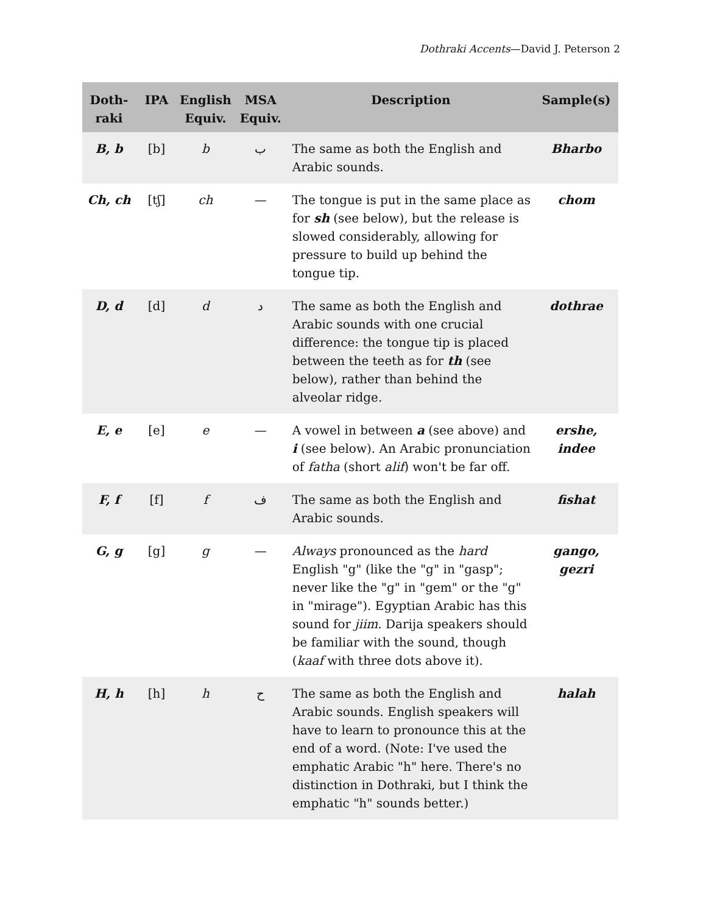Dothraki Accents—David J. Peterson 2
| Doth- raki | IPA | English Equiv. | MSA Equiv. | Description | Sample(s) |
| --- | --- | --- | --- | --- | --- |
| B, b | [b] | b | ب | The same as both the English and Arabic sounds. | Bharbo |
| Ch, ch | [tʃ] | ch | — | The tongue is put in the same place as for sh (see below), but the release is slowed considerably, allowing for pressure to build up behind the tongue tip. | chom |
| D, d | [d] | d | د | The same as both the English and Arabic sounds with one crucial difference: the tongue tip is placed between the teeth as for th (see below), rather than behind the alveolar ridge. | dothrae |
| E, e | [e] | e | — | A vowel in between a (see above) and i (see below). An Arabic pronunciation of fatha (short alif ) won't be far off. | ershe, indee |
| F, f | [f] | f | ف | The same as both the English and Arabic sounds. | fishat |
| G, g | [g] | g | — | Always pronounced as the hard English "g" (like the "g" in "gasp"; never like the "g" in "gem" or the "g" in "mirage"). Egyptian Arabic has this sound for jiim . Darija speakers should be familiar with the sound, though ( kaaf with three dots above it). | gango, gezri |
| H, h | [h] | h | ح | The same as both the English and Arabic sounds. English speakers will have to learn to pronounce this at the end of a word. (Note: I've used the emphatic Arabic "h" here. There's no distinction in Dothraki, but I think the emphatic "h" sounds better.) | halah |